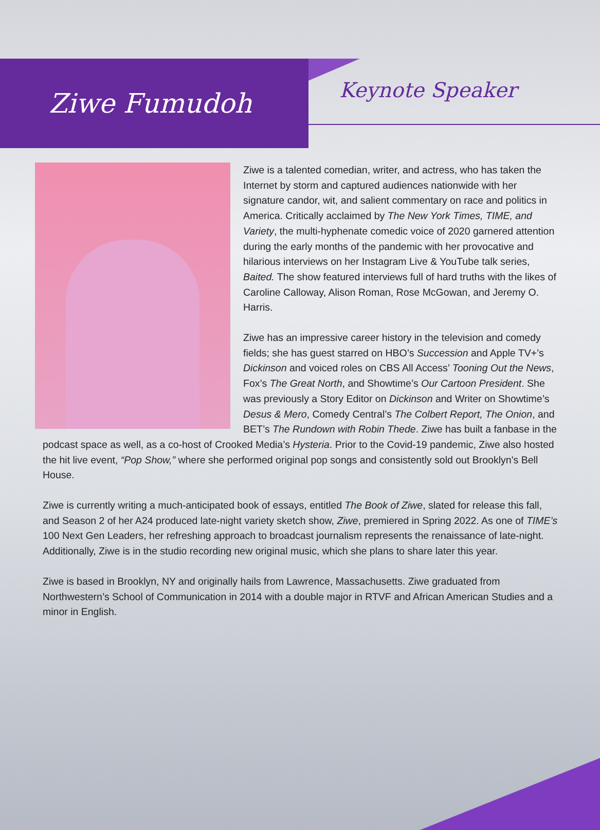Ziwe Fumudoh
Keynote Speaker
Ziwe is a talented comedian, writer, and actress, who has taken the Internet by storm and captured audiences nationwide with her signature candor, wit, and salient commentary on race and politics in America. Critically acclaimed by The New York Times, TIME, and Variety, the multi-hyphenate comedic voice of 2020 garnered attention during the early months of the pandemic with her provocative and hilarious interviews on her Instagram Live & YouTube talk series, Baited. The show featured interviews full of hard truths with the likes of Caroline Calloway, Alison Roman, Rose McGowan, and Jeremy O. Harris.
Ziwe has an impressive career history in the television and comedy fields; she has guest starred on HBO’s Succession and Apple TV+’s Dickinson and voiced roles on CBS All Access’ Tooning Out the News, Fox’s The Great North, and Showtime’s Our Cartoon President. She was previously a Story Editor on Dickinson and Writer on Showtime’s Desus & Mero, Comedy Central’s The Colbert Report, The Onion, and BET’s The Rundown with Robin Thede. Ziwe has built a fanbase in the podcast space as well, as a co-host of Crooked Media’s Hysteria. Prior to the Covid-19 pandemic, Ziwe also hosted the hit live event, “Pop Show,” where she performed original pop songs and consistently sold out Brooklyn’s Bell House.
Ziwe is currently writing a much-anticipated book of essays, entitled The Book of Ziwe, slated for release this fall, and Season 2 of her A24 produced late-night variety sketch show, Ziwe, premiered in Spring 2022. As one of TIME’s 100 Next Gen Leaders, her refreshing approach to broadcast journalism represents the renaissance of late-night. Additionally, Ziwe is in the studio recording new original music, which she plans to share later this year.
Ziwe is based in Brooklyn, NY and originally hails from Lawrence, Massachusetts. Ziwe graduated from Northwestern’s School of Communication in 2014 with a double major in RTVF and African American Studies and a minor in English.